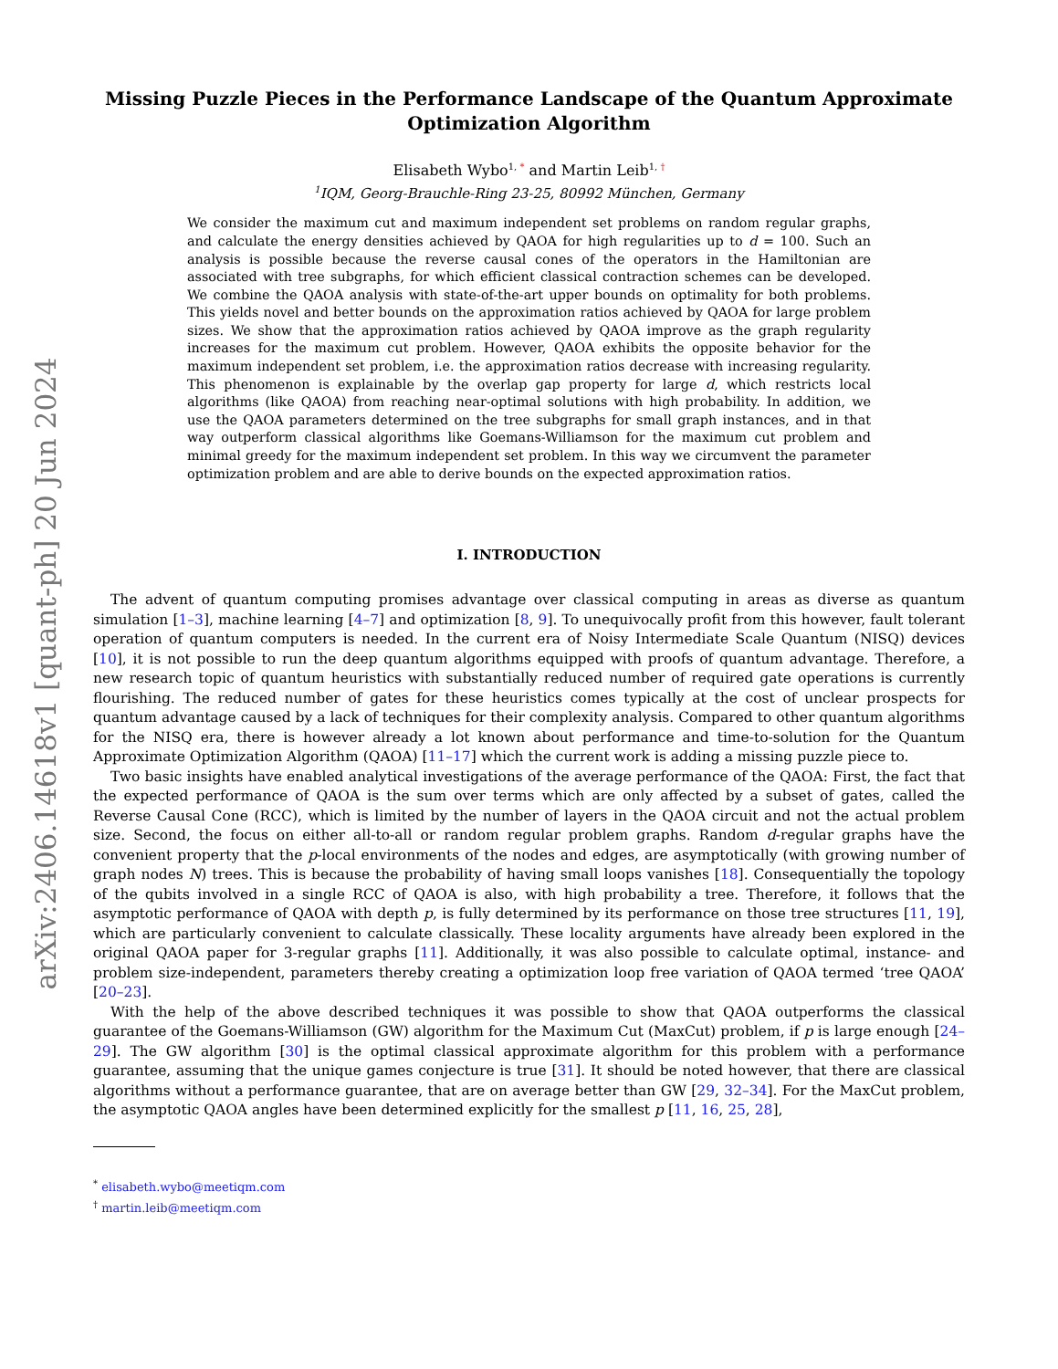arXiv:2406.14618v1 [quant-ph] 20 Jun 2024
Missing Puzzle Pieces in the Performance Landscape of the Quantum Approximate Optimization Algorithm
Elisabeth Wybo<sup>1, *</sup> and Martin Leib<sup>1, †</sup>
<sup>1</sup> IQM, Georg-Brauchle-Ring 23-25, 80992 München, Germany
We consider the maximum cut and maximum independent set problems on random regular graphs, and calculate the energy densities achieved by QAOA for high regularities up to d = 100. Such an analysis is possible because the reverse causal cones of the operators in the Hamiltonian are associated with tree subgraphs, for which efficient classical contraction schemes can be developed. We combine the QAOA analysis with state-of-the-art upper bounds on optimality for both problems. This yields novel and better bounds on the approximation ratios achieved by QAOA for large problem sizes. We show that the approximation ratios achieved by QAOA improve as the graph regularity increases for the maximum cut problem. However, QAOA exhibits the opposite behavior for the maximum independent set problem, i.e. the approximation ratios decrease with increasing regularity. This phenomenon is explainable by the overlap gap property for large d, which restricts local algorithms (like QAOA) from reaching near-optimal solutions with high probability. In addition, we use the QAOA parameters determined on the tree subgraphs for small graph instances, and in that way outperform classical algorithms like Goemans-Williamson for the maximum cut problem and minimal greedy for the maximum independent set problem. In this way we circumvent the parameter optimization problem and are able to derive bounds on the expected approximation ratios.
I. INTRODUCTION
The advent of quantum computing promises advantage over classical computing in areas as diverse as quantum simulation [1–3], machine learning [4–7] and optimization [8, 9]. To unequivocally profit from this however, fault tolerant operation of quantum computers is needed. In the current era of Noisy Intermediate Scale Quantum (NISQ) devices [10], it is not possible to run the deep quantum algorithms equipped with proofs of quantum advantage. Therefore, a new research topic of quantum heuristics with substantially reduced number of required gate operations is currently flourishing. The reduced number of gates for these heuristics comes typically at the cost of unclear prospects for quantum advantage caused by a lack of techniques for their complexity analysis. Compared to other quantum algorithms for the NISQ era, there is however already a lot known about performance and time-to-solution for the Quantum Approximate Optimization Algorithm (QAOA) [11–17] which the current work is adding a missing puzzle piece to.
Two basic insights have enabled analytical investigations of the average performance of the QAOA: First, the fact that the expected performance of QAOA is the sum over terms which are only affected by a subset of gates, called the Reverse Causal Cone (RCC), which is limited by the number of layers in the QAOA circuit and not the actual problem size. Second, the focus on either all-to-all or random regular problem graphs. Random d-regular graphs have the convenient property that the p-local environments of the nodes and edges, are asymptotically (with growing number of graph nodes N) trees. This is because the probability of having small loops vanishes [18]. Consequentially the topology of the qubits involved in a single RCC of QAOA is also, with high probability a tree. Therefore, it follows that the asymptotic performance of QAOA with depth p, is fully determined by its performance on those tree structures [11, 19], which are particularly convenient to calculate classically. These locality arguments have already been explored in the original QAOA paper for 3-regular graphs [11]. Additionally, it was also possible to calculate optimal, instance- and problem size-independent, parameters thereby creating a optimization loop free variation of QAOA termed ‘tree QAOA’ [20–23].
With the help of the above described techniques it was possible to show that QAOA outperforms the classical guarantee of the Goemans-Williamson (GW) algorithm for the Maximum Cut (MaxCut) problem, if p is large enough [24–29]. The GW algorithm [30] is the optimal classical approximate algorithm for this problem with a performance guarantee, assuming that the unique games conjecture is true [31]. It should be noted however, that there are classical algorithms without a performance guarantee, that are on average better than GW [29, 32–34]. For the MaxCut problem, the asymptotic QAOA angles have been determined explicitly for the smallest p [11, 16, 25, 28],
<sup>*</sup> elisabeth.wybo@meetiqm.com
<sup>†</sup> martin.leib@meetiqm.com